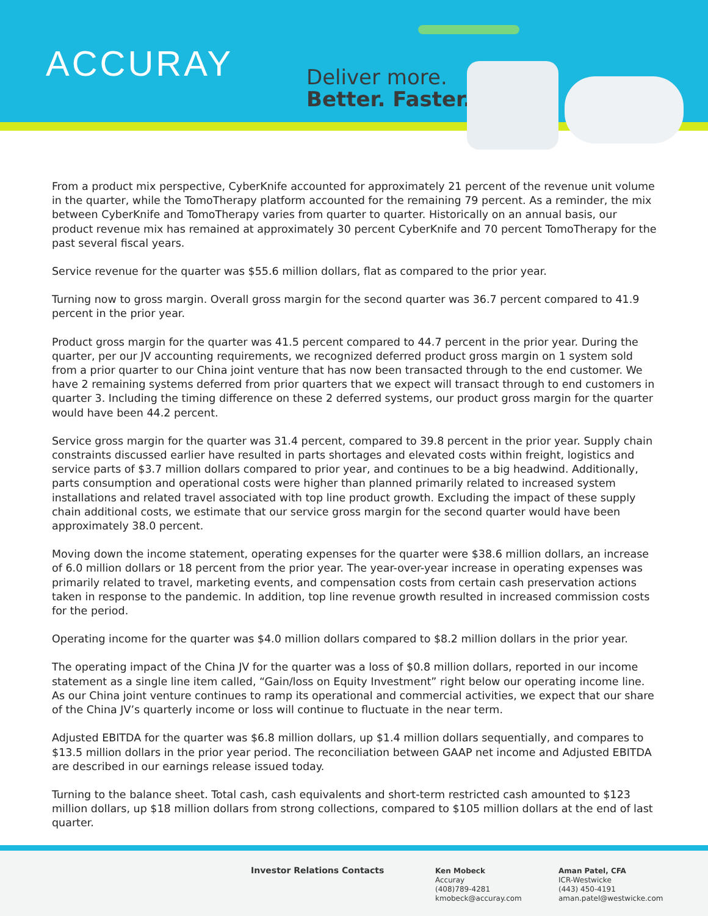ACCURAY
Deliver more.
Better. Faster.
From a product mix perspective, CyberKnife accounted for approximately 21 percent of the revenue unit volume in the quarter, while the TomoTherapy platform accounted for the remaining 79 percent. As a reminder, the mix between CyberKnife and TomoTherapy varies from quarter to quarter. Historically on an annual basis, our product revenue mix has remained at approximately 30 percent CyberKnife and 70 percent TomoTherapy for the past several fiscal years.
Service revenue for the quarter was $55.6 million dollars, flat as compared to the prior year.
Turning now to gross margin. Overall gross margin for the second quarter was 36.7 percent compared to 41.9 percent in the prior year.
Product gross margin for the quarter was 41.5 percent compared to 44.7 percent in the prior year. During the quarter, per our JV accounting requirements, we recognized deferred product gross margin on 1 system sold from a prior quarter to our China joint venture that has now been transacted through to the end customer. We have 2 remaining systems deferred from prior quarters that we expect will transact through to end customers in quarter 3. Including the timing difference on these 2 deferred systems, our product gross margin for the quarter would have been 44.2 percent.
Service gross margin for the quarter was 31.4 percent, compared to 39.8 percent in the prior year. Supply chain constraints discussed earlier have resulted in parts shortages and elevated costs within freight, logistics and service parts of $3.7 million dollars compared to prior year, and continues to be a big headwind. Additionally, parts consumption and operational costs were higher than planned primarily related to increased system installations and related travel associated with top line product growth. Excluding the impact of these supply chain additional costs, we estimate that our service gross margin for the second quarter would have been approximately 38.0 percent.
Moving down the income statement, operating expenses for the quarter were $38.6 million dollars, an increase of 6.0 million dollars or 18 percent from the prior year. The year-over-year increase in operating expenses was primarily related to travel, marketing events, and compensation costs from certain cash preservation actions taken in response to the pandemic. In addition, top line revenue growth resulted in increased commission costs for the period.
Operating income for the quarter was $4.0 million dollars compared to $8.2 million dollars in the prior year.
The operating impact of the China JV for the quarter was a loss of $0.8 million dollars, reported in our income statement as a single line item called, “Gain/loss on Equity Investment” right below our operating income line. As our China joint venture continues to ramp its operational and commercial activities, we expect that our share of the China JV’s quarterly income or loss will continue to fluctuate in the near term.
Adjusted EBITDA for the quarter was $6.8 million dollars, up $1.4 million dollars sequentially, and compares to $13.5 million dollars in the prior year period. The reconciliation between GAAP net income and Adjusted EBITDA are described in our earnings release issued today.
Turning to the balance sheet. Total cash, cash equivalents and short-term restricted cash amounted to $123 million dollars, up $18 million dollars from strong collections, compared to $105 million dollars at the end of last quarter.
Investor Relations Contacts
Ken Mobeck
Accuray
(408)789-4281
kmobeck@accuray.com
Aman Patel, CFA
ICR-Westwicke
(443) 450-4191
aman.patel@westwicke.com